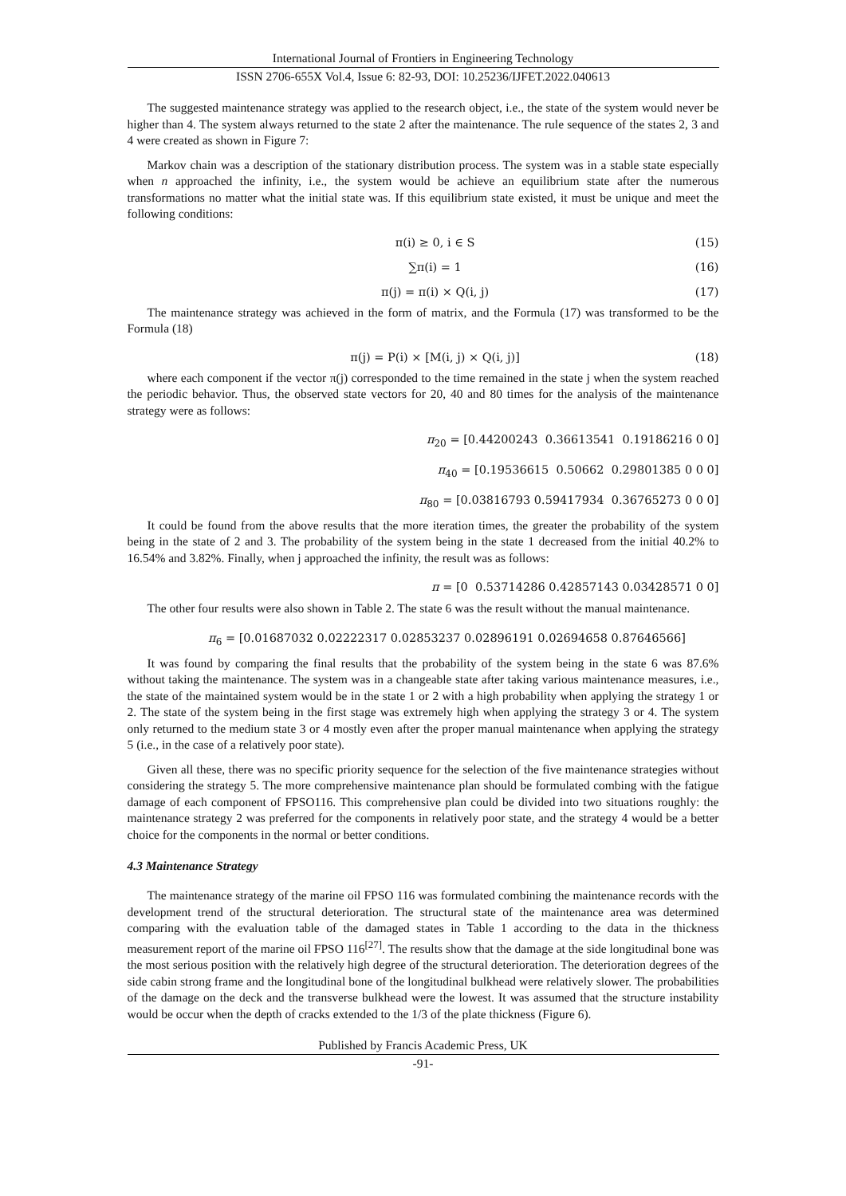International Journal of Frontiers in Engineering Technology
ISSN 2706-655X Vol.4, Issue 6: 82-93, DOI: 10.25236/IJFET.2022.040613
The suggested maintenance strategy was applied to the research object, i.e., the state of the system would never be higher than 4. The system always returned to the state 2 after the maintenance. The rule sequence of the states 2, 3 and 4 were created as shown in Figure 7:
Markov chain was a description of the stationary distribution process. The system was in a stable state especially when n approached the infinity, i.e., the system would be achieve an equilibrium state after the numerous transformations no matter what the initial state was. If this equilibrium state existed, it must be unique and meet the following conditions:
π(i) ≥ 0, i ∈ S (15)
∑π(i) = 1 (16)
π(j) = π(i) × Q(i, j) (17)
The maintenance strategy was achieved in the form of matrix, and the Formula (17) was transformed to be the Formula (18)
π(j) = P(i) × [M(i, j) × Q(i, j)] (18)
where each component if the vector π(j) corresponded to the time remained in the state j when the system reached the periodic behavior. Thus, the observed state vectors for 20, 40 and 80 times for the analysis of the maintenance strategy were as follows:
π<sub>20</sub> = [0.44200243 0.36613541 0.19186216 0 0]
π<sub>40</sub> = [0.19536615 0.50662 0.29801385 0 0 0]
π<sub>80</sub> = [0.03816793 0.59417934 0.36765273 0 0 0]
It could be found from the above results that the more iteration times, the greater the probability of the system being in the state of 2 and 3. The probability of the system being in the state 1 decreased from the initial 40.2% to 16.54% and 3.82%. Finally, when j approached the infinity, the result was as follows:
π = [0 0.53714286 0.42857143 0.03428571 0 0]
The other four results were also shown in Table 2. The state 6 was the result without the manual maintenance.
π<sub>6</sub> = [0.01687032 0.02222317 0.02853237 0.02896191 0.02694658 0.87646566]
It was found by comparing the final results that the probability of the system being in the state 6 was 87.6% without taking the maintenance. The system was in a changeable state after taking various maintenance measures, i.e., the state of the maintained system would be in the state 1 or 2 with a high probability when applying the strategy 1 or 2. The state of the system being in the first stage was extremely high when applying the strategy 3 or 4. The system only returned to the medium state 3 or 4 mostly even after the proper manual maintenance when applying the strategy 5 (i.e., in the case of a relatively poor state).
Given all these, there was no specific priority sequence for the selection of the five maintenance strategies without considering the strategy 5. The more comprehensive maintenance plan should be formulated combing with the fatigue damage of each component of FPSO116. This comprehensive plan could be divided into two situations roughly: the maintenance strategy 2 was preferred for the components in relatively poor state, and the strategy 4 would be a better choice for the components in the normal or better conditions.
4.3 Maintenance Strategy
The maintenance strategy of the marine oil FPSO 116 was formulated combining the maintenance records with the development trend of the structural deterioration. The structural state of the maintenance area was determined comparing with the evaluation table of the damaged states in Table 1 according to the data in the thickness measurement report of the marine oil FPSO 116<sup>[27]</sup>. The results show that the damage at the side longitudinal bone was the most serious position with the relatively high degree of the structural deterioration. The deterioration degrees of the side cabin strong frame and the longitudinal bone of the longitudinal bulkhead were relatively slower. The probabilities of the damage on the deck and the transverse bulkhead were the lowest. It was assumed that the structure instability would be occur when the depth of cracks extended to the 1/3 of the plate thickness (Figure 6).
Published by Francis Academic Press, UK
-91-